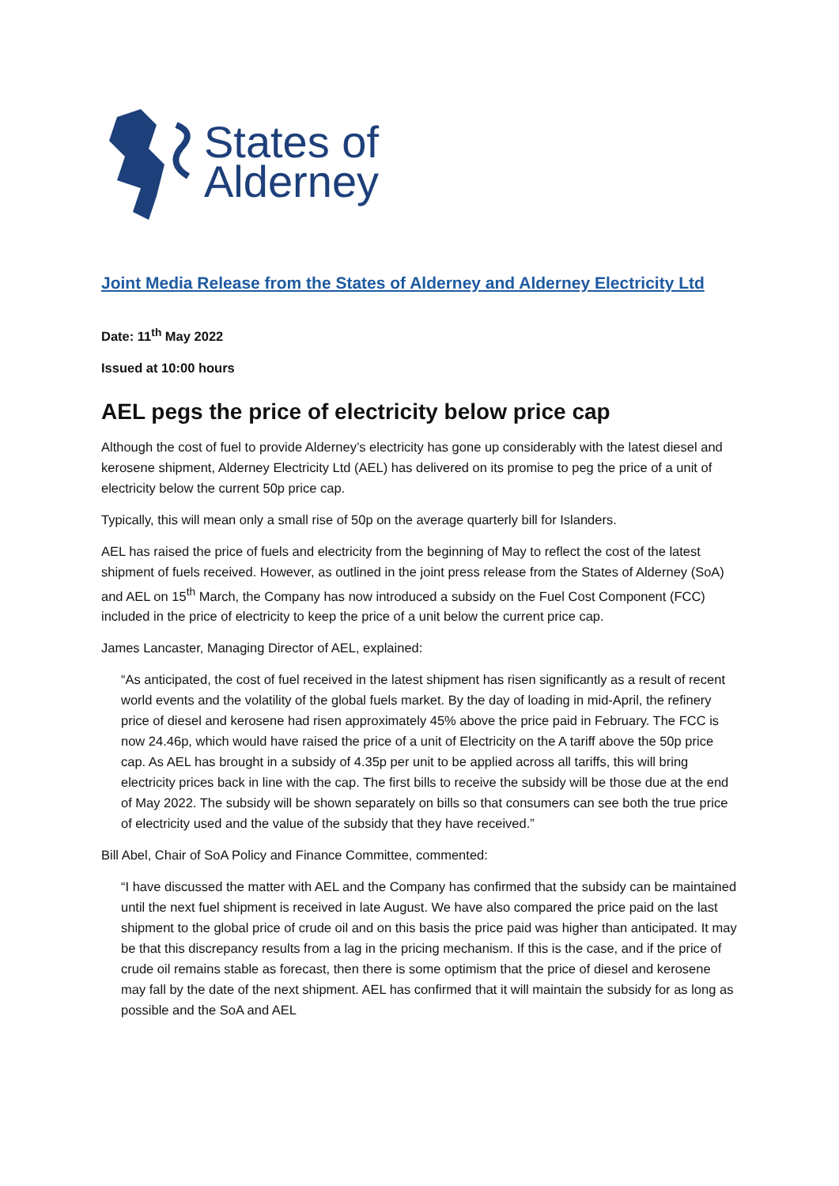States of
Alderney
Joint Media Release from the States of Alderney and Alderney Electricity Ltd
Date: 11<sup>th</sup> May 2022
Issued at 10:00 hours
AEL pegs the price of electricity below price cap
Although the cost of fuel to provide Alderney’s electricity has gone up considerably with the latest diesel and kerosene shipment, Alderney Electricity Ltd (AEL) has delivered on its promise to peg the price of a unit of electricity below the current 50p price cap.
Typically, this will mean only a small rise of 50p on the average quarterly bill for Islanders.
AEL has raised the price of fuels and electricity from the beginning of May to reflect the cost of the latest shipment of fuels received. However, as outlined in the joint press release from the States of Alderney (SoA) and AEL on 15<sup>th</sup> March, the Company has now introduced a subsidy on the Fuel Cost Component (FCC) included in the price of electricity to keep the price of a unit below the current price cap.
James Lancaster, Managing Director of AEL, explained:
“As anticipated, the cost of fuel received in the latest shipment has risen significantly as a result of recent world events and the volatility of the global fuels market. By the day of loading in mid-April, the refinery price of diesel and kerosene had risen approximately 45% above the price paid in February. The FCC is now 24.46p, which would have raised the price of a unit of Electricity on the A tariff above the 50p price cap. As AEL has brought in a subsidy of 4.35p per unit to be applied across all tariffs, this will bring electricity prices back in line with the cap. The first bills to receive the subsidy will be those due at the end of May 2022. The subsidy will be shown separately on bills so that consumers can see both the true price of electricity used and the value of the subsidy that they have received.”
Bill Abel, Chair of SoA Policy and Finance Committee, commented:
“I have discussed the matter with AEL and the Company has confirmed that the subsidy can be maintained until the next fuel shipment is received in late August. We have also compared the price paid on the last shipment to the global price of crude oil and on this basis the price paid was higher than anticipated. It may be that this discrepancy results from a lag in the pricing mechanism. If this is the case, and if the price of crude oil remains stable as forecast, then there is some optimism that the price of diesel and kerosene may fall by the date of the next shipment. AEL has confirmed that it will maintain the subsidy for as long as possible and the SoA and AEL